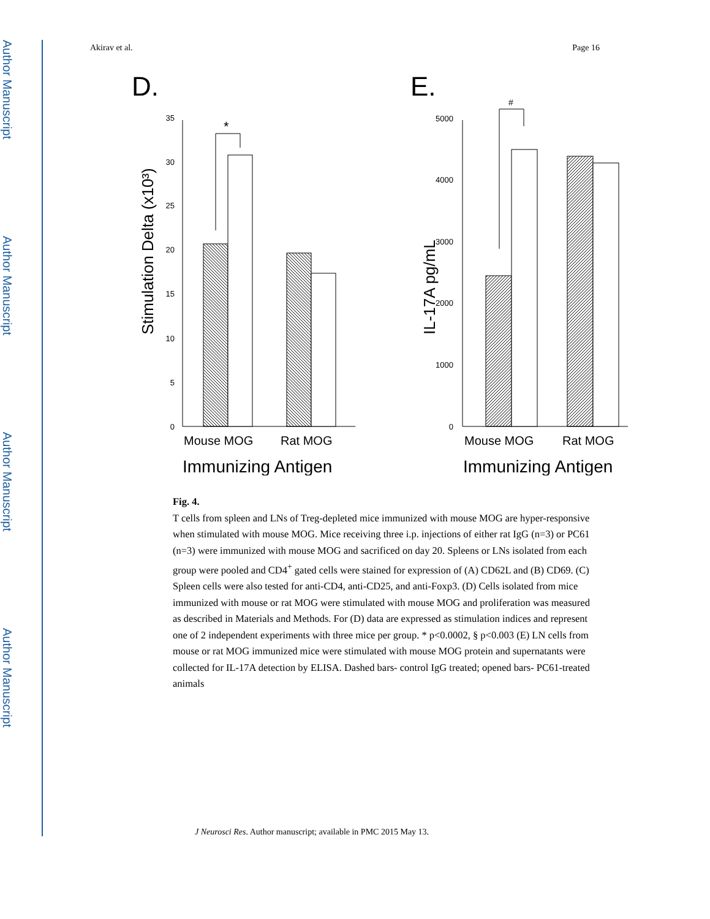Author Manuscript
Author Manuscript
Author Manuscript
Author Manuscript
Akirav et al. Page 16
D.
Stimulation Delta (x10³)
0
5
10
15
20
25
30
35
*
Mouse MOG
Rat MOG
Immunizing Antigen
E.
IL-17A pg/mL
0
1000
2000
3000
4000
5000
#
Mouse MOG
Rat MOG
Immunizing Antigen
Fig. 4.
T cells from spleen and LNs of Treg-depleted mice immunized with mouse MOG are hyper-responsive when stimulated with mouse MOG. Mice receiving three i.p. injections of either rat IgG (n=3) or PC61 (n=3) were immunized with mouse MOG and sacrificed on day 20. Spleens or LNs isolated from each group were pooled and CD4<sup>+</sup> gated cells were stained for expression of (A) CD62L and (B) CD69. (C) Spleen cells were also tested for anti-CD4, anti-CD25, and anti-Foxp3. (D) Cells isolated from mice immunized with mouse or rat MOG were stimulated with mouse MOG and proliferation was measured as described in Materials and Methods. For (D) data are expressed as stimulation indices and represent one of 2 independent experiments with three mice per group. * p<0.0002, § p<0.003 (E) LN cells from mouse or rat MOG immunized mice were stimulated with mouse MOG protein and supernatants were collected for IL-17A detection by ELISA. Dashed bars- control IgG treated; opened bars- PC61-treated animals
J Neurosci Res. Author manuscript; available in PMC 2015 May 13.